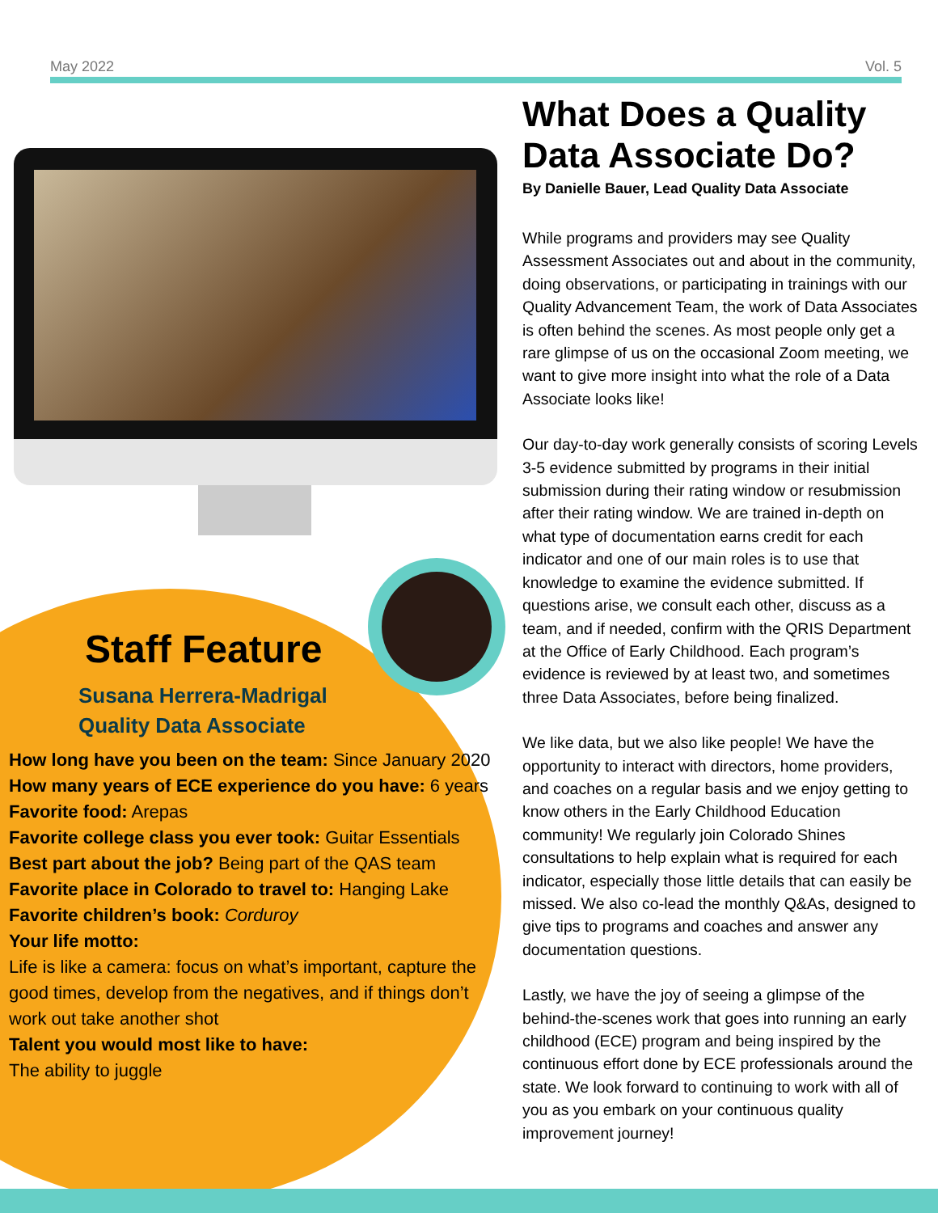May 2022 Vol. 5
Staff Feature
Susana Herrera-Madrigal
Quality Data Associate
How long have you been on the team: Since January 2020
How many years of ECE experience do you have: 6 years
Favorite food: Arepas
Favorite college class you ever took: Guitar Essentials
Best part about the job? Being part of the QAS team
Favorite place in Colorado to travel to: Hanging Lake
Favorite children’s book: Corduroy
Your life motto:
Life is like a camera: focus on what’s important, capture the good times, develop from the negatives, and if things don’t work out take another shot
Talent you would most like to have:
The ability to juggle
What Does a Quality Data Associate Do?
By Danielle Bauer, Lead Quality Data Associate
While programs and providers may see Quality Assessment Associates out and about in the community, doing observations, or participating in trainings with our Quality Advancement Team, the work of Data Associates is often behind the scenes. As most people only get a rare glimpse of us on the occasional Zoom meeting, we want to give more insight into what the role of a Data Associate looks like!
Our day-to-day work generally consists of scoring Levels 3-5 evidence submitted by programs in their initial submission during their rating window or resubmission after their rating window. We are trained in-depth on what type of documentation earns credit for each indicator and one of our main roles is to use that knowledge to examine the evidence submitted. If questions arise, we consult each other, discuss as a team, and if needed, confirm with the QRIS Department at the Office of Early Childhood. Each program’s evidence is reviewed by at least two, and sometimes three Data Associates, before being finalized.
We like data, but we also like people! We have the opportunity to interact with directors, home providers, and coaches on a regular basis and we enjoy getting to know others in the Early Childhood Education community! We regularly join Colorado Shines consultations to help explain what is required for each indicator, especially those little details that can easily be missed. We also co-lead the monthly Q&As, designed to give tips to programs and coaches and answer any documentation questions.
Lastly, we have the joy of seeing a glimpse of the behind-the-scenes work that goes into running an early childhood (ECE) program and being inspired by the continuous effort done by ECE professionals around the state. We look forward to continuing to work with all of you as you embark on your continuous quality improvement journey!